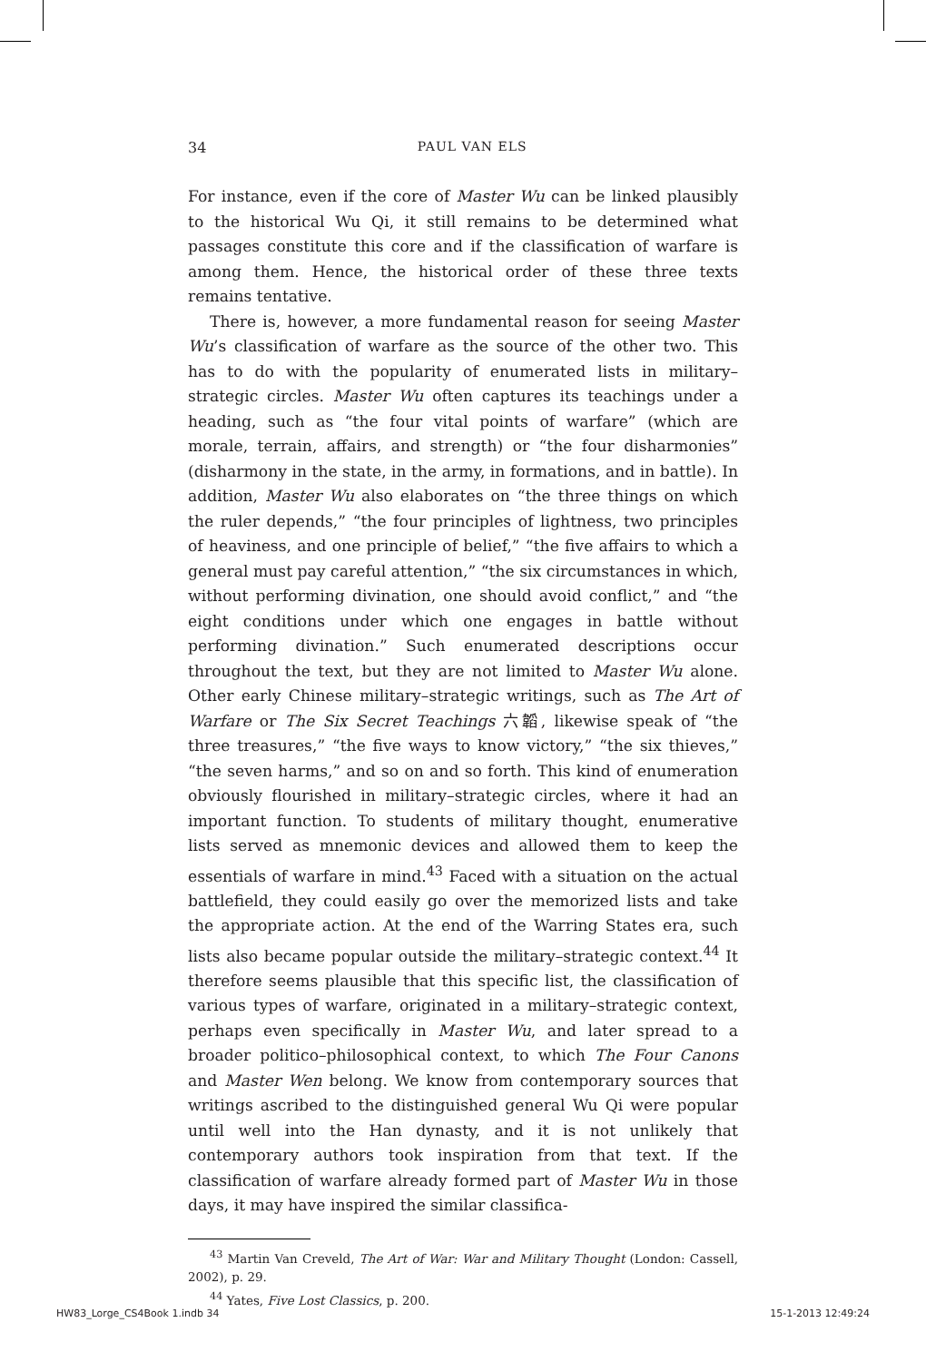34 PAUL VAN ELS
For instance, even if the core of Master Wu can be linked plausibly to the historical Wu Qi, it still remains to be determined what passages constitute this core and if the classification of warfare is among them. Hence, the historical order of these three texts remains tentative.
There is, however, a more fundamental reason for seeing Master Wu’s classification of warfare as the source of the other two. This has to do with the popularity of enumerated lists in military–strategic circles. Master Wu often captures its teachings under a heading, such as “the four vital points of warfare” (which are morale, terrain, affairs, and strength) or “the four disharmonies” (disharmony in the state, in the army, in formations, and in battle). In addition, Master Wu also elaborates on “the three things on which the ruler depends,” “the four principles of lightness, two principles of heaviness, and one principle of belief,” “the five affairs to which a general must pay careful attention,” “the six circumstances in which, without performing divination, one should avoid conflict,” and “the eight conditions under which one engages in battle without performing divination.” Such enumerated descriptions occur throughout the text, but they are not limited to Master Wu alone. Other early Chinese military–strategic writings, such as The Art of Warfare or The Six Secret Teachings 六韜, likewise speak of “the three treasures,” “the five ways to know victory,” “the six thieves,” “the seven harms,” and so on and so forth. This kind of enumeration obviously flourished in military–strategic circles, where it had an important function. To students of military thought, enumerative lists served as mnemonic devices and allowed them to keep the essentials of warfare in mind.<sup>43</sup> Faced with a situation on the actual battlefield, they could easily go over the memorized lists and take the appropriate action. At the end of the Warring States era, such lists also became popular outside the military–strategic context.<sup>44</sup> It therefore seems plausible that this specific list, the classification of various types of warfare, originated in a military–strategic context, perhaps even specifically in Master Wu, and later spread to a broader politico–philosophical context, to which The Four Canons and Master Wen belong. We know from contemporary sources that writings ascribed to the distinguished general Wu Qi were popular until well into the Han dynasty, and it is not unlikely that contemporary authors took inspiration from that text. If the classification of warfare already formed part of Master Wu in those days, it may have inspired the similar classifica-
<sup>43</sup> Martin Van Creveld, The Art of War: War and Military Thought (London: Cassell, 2002), p. 29.
<sup>44</sup> Yates, Five Lost Classics, p. 200.
HW83_Lorge_CS4Book 1.indb 34 15-1-2013 12:49:24